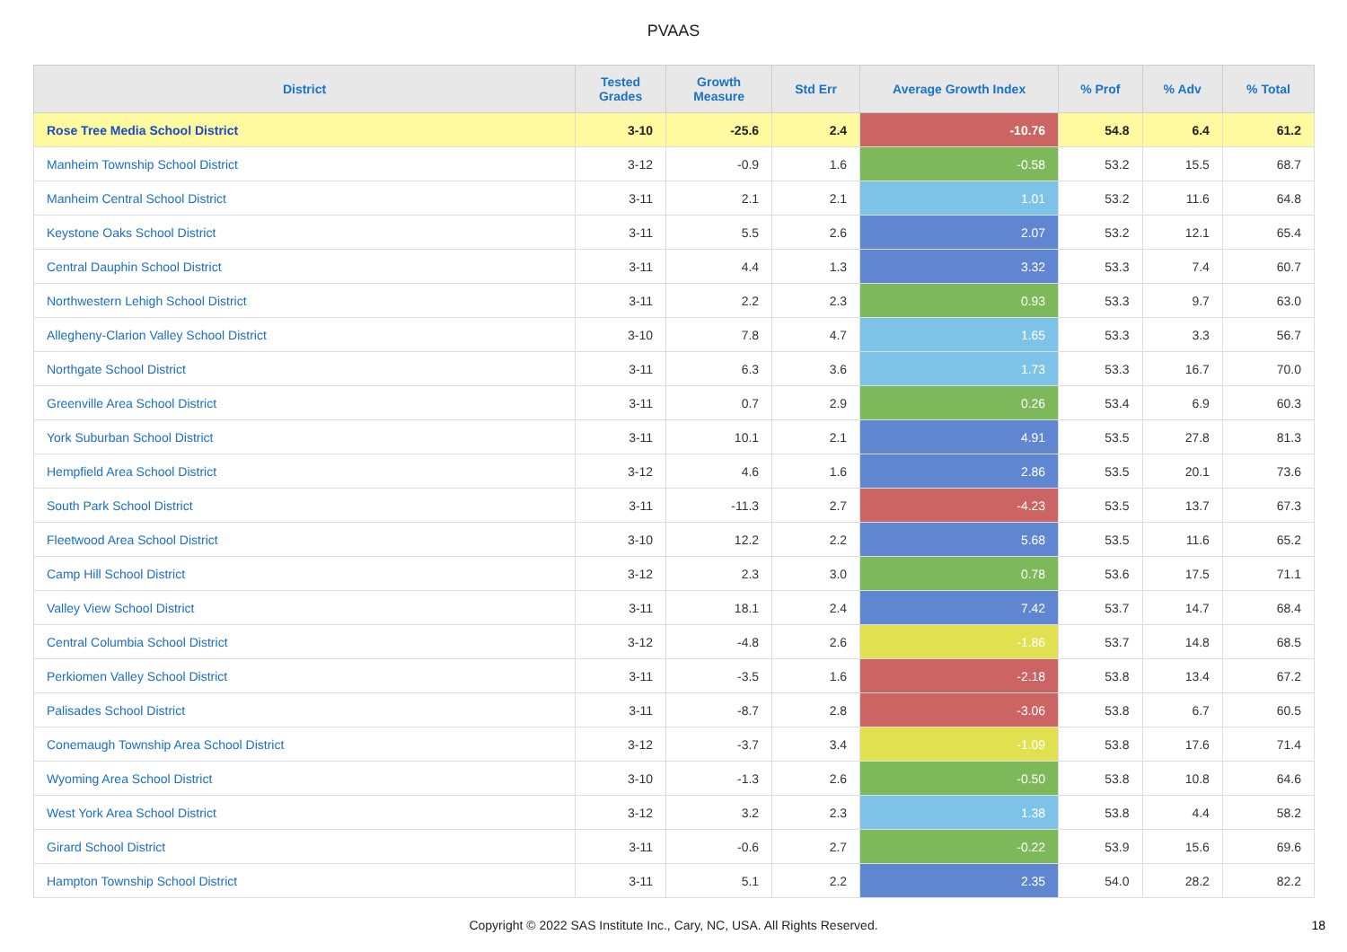PVAAS
| District | Tested Grades | Growth Measure | Std Err | Average Growth Index | % Prof | % Adv | % Total |
| --- | --- | --- | --- | --- | --- | --- | --- |
| Rose Tree Media School District | 3-10 | -25.6 | 2.4 | -10.76 | 54.8 | 6.4 | 61.2 |
| Manheim Township School District | 3-12 | -0.9 | 1.6 | -0.58 | 53.2 | 15.5 | 68.7 |
| Manheim Central School District | 3-11 | 2.1 | 2.1 | 1.01 | 53.2 | 11.6 | 64.8 |
| Keystone Oaks School District | 3-11 | 5.5 | 2.6 | 2.07 | 53.2 | 12.1 | 65.4 |
| Central Dauphin School District | 3-11 | 4.4 | 1.3 | 3.32 | 53.3 | 7.4 | 60.7 |
| Northwestern Lehigh School District | 3-11 | 2.2 | 2.3 | 0.93 | 53.3 | 9.7 | 63.0 |
| Allegheny-Clarion Valley School District | 3-10 | 7.8 | 4.7 | 1.65 | 53.3 | 3.3 | 56.7 |
| Northgate School District | 3-11 | 6.3 | 3.6 | 1.73 | 53.3 | 16.7 | 70.0 |
| Greenville Area School District | 3-11 | 0.7 | 2.9 | 0.26 | 53.4 | 6.9 | 60.3 |
| York Suburban School District | 3-11 | 10.1 | 2.1 | 4.91 | 53.5 | 27.8 | 81.3 |
| Hempfield Area School District | 3-12 | 4.6 | 1.6 | 2.86 | 53.5 | 20.1 | 73.6 |
| South Park School District | 3-11 | -11.3 | 2.7 | -4.23 | 53.5 | 13.7 | 67.3 |
| Fleetwood Area School District | 3-10 | 12.2 | 2.2 | 5.68 | 53.5 | 11.6 | 65.2 |
| Camp Hill School District | 3-12 | 2.3 | 3.0 | 0.78 | 53.6 | 17.5 | 71.1 |
| Valley View School District | 3-11 | 18.1 | 2.4 | 7.42 | 53.7 | 14.7 | 68.4 |
| Central Columbia School District | 3-12 | -4.8 | 2.6 | -1.86 | 53.7 | 14.8 | 68.5 |
| Perkiomen Valley School District | 3-11 | -3.5 | 1.6 | -2.18 | 53.8 | 13.4 | 67.2 |
| Palisades School District | 3-11 | -8.7 | 2.8 | -3.06 | 53.8 | 6.7 | 60.5 |
| Conemaugh Township Area School District | 3-12 | -3.7 | 3.4 | -1.09 | 53.8 | 17.6 | 71.4 |
| Wyoming Area School District | 3-10 | -1.3 | 2.6 | -0.50 | 53.8 | 10.8 | 64.6 |
| West York Area School District | 3-12 | 3.2 | 2.3 | 1.38 | 53.8 | 4.4 | 58.2 |
| Girard School District | 3-11 | -0.6 | 2.7 | -0.22 | 53.9 | 15.6 | 69.6 |
| Hampton Township School District | 3-11 | 5.1 | 2.2 | 2.35 | 54.0 | 28.2 | 82.2 |
Copyright © 2022 SAS Institute Inc., Cary, NC, USA. All Rights Reserved. 18